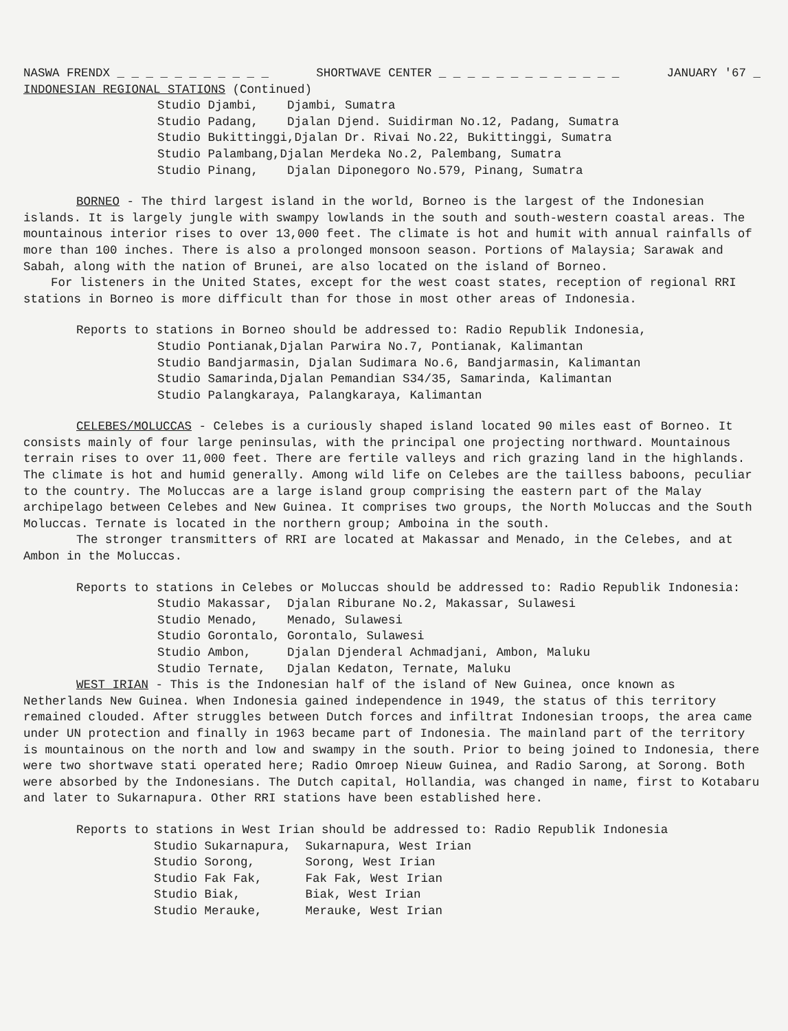NASWA FRENDX _ _ _ _ _ _ _ _ _ _ _ SHORTWAVE CENTER _ _ _ _ _ _ _ _ _ _ _ _ _ JANUARY '67 _
INDONESIAN REGIONAL STATIONS (Continued)
Studio Djambi, Djambi, Sumatra Studio Padang, Djalan Djend. Suidirman No.12, Padang, Sumatra Studio Bukittinggi,Djalan Dr. Rivai No.22, Bukittinggi, Sumatra Studio Palambang,Djalan Merdeka No.2, Palembang, Sumatra Studio Pinang, Djalan Diponegoro No.579, Pinang, Sumatra
BORNEO - The third largest island in the world, Borneo is the largest of the Indonesian islands. It is largely jungle with swampy lowlands in the south and south-western coastal areas. The mountainous interior rises to over 13,000 feet. The climate is hot and humit with annual rainfalls of more than 100 inches. There is also a prolonged monsoon season. Portions of Malaysia; Sarawak and Sabah, along with the nation of Brunei, are also located on the island of Borneo.
For listeners in the United States, except for the west coast states, reception of regional RRI stations in Borneo is more difficult than for those in most other areas of Indonesia.
Reports to stations in Borneo should be addressed to: Radio Republik Indonesia,
Studio Pontianak,Djalan Parwira No.7, Pontianak, Kalimantan Studio Bandjarmasin, Djalan Sudimara No.6, Bandjarmasin, Kalimantan Studio Samarinda,Djalan Pemandian S34/35, Samarinda, Kalimantan Studio Palangkaraya, Palangkaraya, Kalimantan
CELEBES/MOLUCCAS - Celebes is a curiously shaped island located 90 miles east of Borneo. It consists mainly of four large peninsulas, with the principal one projecting northward. Mountainous terrain rises to over 11,000 feet. There are fertile valleys and rich grazing land in the highlands. The climate is hot and humid generally. Among wild life on Celebes are the tailless baboons, peculiar to the country. The Moluccas are a large island group comprising the eastern part of the Malay archipelago between Celebes and New Guinea. It comprises two groups, the North Moluccas and the South Moluccas. Ternate is located in the northern group; Amboina in the south.
The stronger transmitters of RRI are located at Makassar and Menado, in the Celebes, and at Ambon in the Moluccas.
Reports to stations in Celebes or Moluccas should be addressed to: Radio Republik Indonesia:
Studio Makassar, Djalan Riburane No.2, Makassar, Sulawesi Studio Menado, Menado, Sulawesi Studio Gorontalo, Gorontalo, Sulawesi Studio Ambon, Djalan Djenderal Achmadjani, Ambon, Maluku Studio Ternate, Djalan Kedaton, Ternate, Maluku
WEST IRIAN - This is the Indonesian half of the island of New Guinea, once known as Netherlands New Guinea. When Indonesia gained independence in 1949, the status of this territory remained clouded. After struggles between Dutch forces and infiltrat Indonesian troops, the area came under UN protection and finally in 1963 became part of Indonesia. The mainland part of the territory is mountainous on the north and low and swampy in the south. Prior to being joined to Indonesia, there were two shortwave stati operated here; Radio Omroep Nieuw Guinea, and Radio Sarong, at Sorong. Both were absorbed by the Indonesians. The Dutch capital, Hollandia, was changed in name, first to Kotabaru and later to Sukarnapura. Other RRI stations have been established here.
Reports to stations in West Irian should be addressed to: Radio Republik Indonesia
Studio Sukarnapura, Sukarnapura, West Irian Studio Sorong, Sorong, West Irian Studio Fak Fak, Fak Fak, West Irian Studio Biak, Biak, West Irian Studio Merauke, Merauke, West Irian